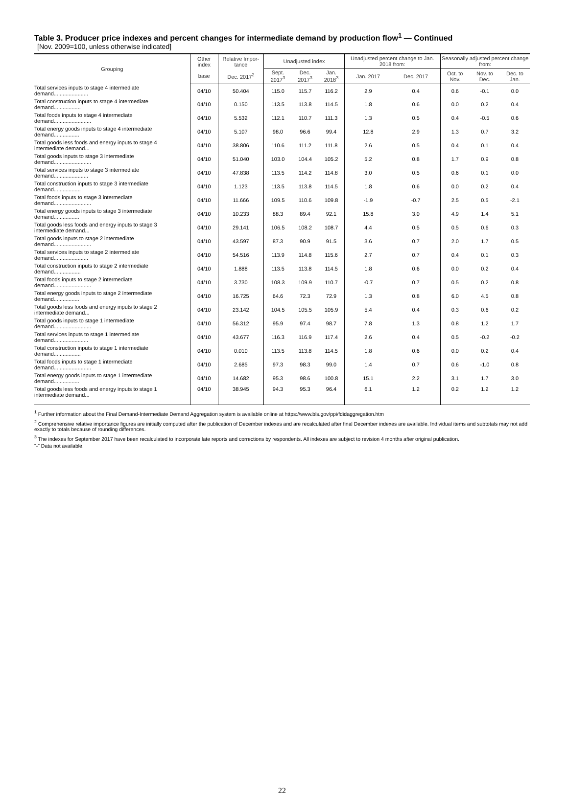Table 3. Producer price indexes and percent changes for intermediate demand by production flow<sup>1</sup> — Continued
[Nov. 2009=100, unless otherwise indicated]
| Grouping | Other index | Relative Impor-tance | Unadjusted index | | | Unadjusted percent change to Jan. 2018 from: | | Seasonally adjusted percent change from: | | |
| --- | --- | --- | --- | --- | --- | --- | --- | --- | --- | --- |
| | base | Dec. 2017<sup>2</sup> | Sept. 2017<sup>3</sup> | Dec. 2017<sup>3</sup> | Jan. 2018<sup>3</sup> | Jan. 2017 | Dec. 2017 | Oct. to Nov. | Nov. to Dec. | Dec. to Jan. |
| Total services inputs to stage 4 intermediate demand....................... | 04/10 | 50.404 | 115.0 | 115.7 | 116.2 | 2.9 | 0.4 | 0.6 | -0.1 | 0.0 |
| Total construction inputs to stage 4 intermediate demand.................. | 04/10 | 0.150 | 113.5 | 113.8 | 114.5 | 1.8 | 0.6 | 0.0 | 0.2 | 0.4 |
| Total foods inputs to stage 4 intermediate demand......................... | 04/10 | 5.532 | 112.1 | 110.7 | 111.3 | 1.3 | 0.5 | 0.4 | -0.5 | 0.6 |
| Total energy goods inputs to stage 4 intermediate demand................. | 04/10 | 5.107 | 98.0 | 96.6 | 99.4 | 12.8 | 2.9 | 1.3 | 0.7 | 3.2 |
| Total goods less foods and energy inputs to stage 4 intermediate demand... | 04/10 | 38.806 | 110.6 | 111.2 | 111.8 | 2.6 | 0.5 | 0.4 | 0.1 | 0.4 |
| Total goods inputs to stage 3 intermediate demand......................... | 04/10 | 51.040 | 103.0 | 104.4 | 105.2 | 5.2 | 0.8 | 1.7 | 0.9 | 0.8 |
| Total services inputs to stage 3 intermediate demand....................... | 04/10 | 47.838 | 113.5 | 114.2 | 114.8 | 3.0 | 0.5 | 0.6 | 0.1 | 0.0 |
| Total construction inputs to stage 3 intermediate demand.................. | 04/10 | 1.123 | 113.5 | 113.8 | 114.5 | 1.8 | 0.6 | 0.0 | 0.2 | 0.4 |
| Total foods inputs to stage 3 intermediate demand......................... | 04/10 | 11.666 | 109.5 | 110.6 | 109.8 | -1.9 | -0.7 | 2.5 | 0.5 | -2.1 |
| Total energy goods inputs to stage 3 intermediate demand................. | 04/10 | 10.233 | 88.3 | 89.4 | 92.1 | 15.8 | 3.0 | 4.9 | 1.4 | 5.1 |
| Total goods less foods and energy inputs to stage 3 intermediate demand... | 04/10 | 29.141 | 106.5 | 108.2 | 108.7 | 4.4 | 0.5 | 0.5 | 0.6 | 0.3 |
| Total goods inputs to stage 2 intermediate demand......................... | 04/10 | 43.597 | 87.3 | 90.9 | 91.5 | 3.6 | 0.7 | 2.0 | 1.7 | 0.5 |
| Total services inputs to stage 2 intermediate demand....................... | 04/10 | 54.516 | 113.9 | 114.8 | 115.6 | 2.7 | 0.7 | 0.4 | 0.1 | 0.3 |
| Total construction inputs to stage 2 intermediate demand.................. | 04/10 | 1.888 | 113.5 | 113.8 | 114.5 | 1.8 | 0.6 | 0.0 | 0.2 | 0.4 |
| Total foods inputs to stage 2 intermediate demand......................... | 04/10 | 3.730 | 108.3 | 109.9 | 110.7 | -0.7 | 0.7 | 0.5 | 0.2 | 0.8 |
| Total energy goods inputs to stage 2 intermediate demand................. | 04/10 | 16.725 | 64.6 | 72.3 | 72.9 | 1.3 | 0.8 | 6.0 | 4.5 | 0.8 |
| Total goods less foods and energy inputs to stage 2 intermediate demand... | 04/10 | 23.142 | 104.5 | 105.5 | 105.9 | 5.4 | 0.4 | 0.3 | 0.6 | 0.2 |
| Total goods inputs to stage 1 intermediate demand......................... | 04/10 | 56.312 | 95.9 | 97.4 | 98.7 | 7.8 | 1.3 | 0.8 | 1.2 | 1.7 |
| Total services inputs to stage 1 intermediate demand....................... | 04/10 | 43.677 | 116.3 | 116.9 | 117.4 | 2.6 | 0.4 | 0.5 | -0.2 | -0.2 |
| Total construction inputs to stage 1 intermediate demand.................. | 04/10 | 0.010 | 113.5 | 113.8 | 114.5 | 1.8 | 0.6 | 0.0 | 0.2 | 0.4 |
| Total foods inputs to stage 1 intermediate demand......................... | 04/10 | 2.685 | 97.3 | 98.3 | 99.0 | 1.4 | 0.7 | 0.6 | -1.0 | 0.8 |
| Total energy goods inputs to stage 1 intermediate demand................. | 04/10 | 14.682 | 95.3 | 98.6 | 100.8 | 15.1 | 2.2 | 3.1 | 1.7 | 3.0 |
| Total goods less foods and energy inputs to stage 1 intermediate demand... | 04/10 | 38.945 | 94.3 | 95.3 | 96.4 | 6.1 | 1.2 | 0.2 | 1.2 | 1.2 |
<sup>1</sup> Further information about the Final Demand-Intermediate Demand Aggregation system is available online at https://www.bls.gov/ppi/fdidaggregation.htm
<sup>2</sup> Comprehensive relative importance figures are initially computed after the publication of December indexes and are recalculated after final December indexes are available. Individual items and subtotals may not add exactly to totals because of rounding differences.
<sup>3</sup> The indexes for September 2017 have been recalculated to incorporate late reports and corrections by respondents. All indexes are subject to revision 4 months after original publication.
"-" Data not available.
22